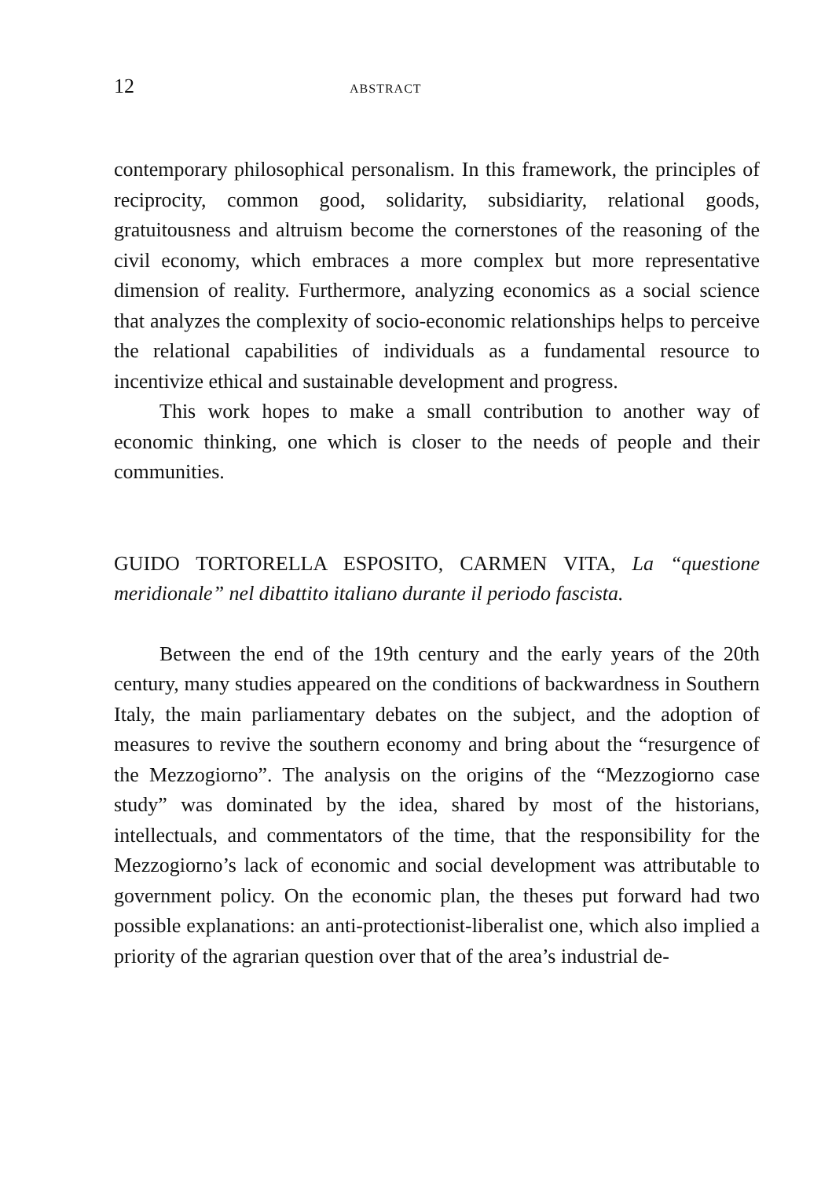12 ABSTRACT
contemporary philosophical personalism. In this framework, the principles of reciprocity, common good, solidarity, subsidiarity, relational goods, gratuitousness and altruism become the cornerstones of the reasoning of the civil economy, which embraces a more complex but more representative dimension of reality. Furthermore, analyzing economics as a social science that analyzes the complexity of socio-economic relationships helps to perceive the relational capabilities of individuals as a fundamental resource to incentivize ethical and sustainable development and progress.
This work hopes to make a small contribution to another way of economic thinking, one which is closer to the needs of people and their communities.
GUIDO TORTORELLA ESPOSITO, CARMEN VITA, La “questione meridionale” nel dibattito italiano durante il periodo fascista.
Between the end of the 19th century and the early years of the 20th century, many studies appeared on the conditions of backwardness in Southern Italy, the main parliamentary debates on the subject, and the adoption of measures to revive the southern economy and bring about the “resurgence of the Mezzogiorno”. The analysis on the origins of the “Mezzogiorno case study” was dominated by the idea, shared by most of the historians, intellectuals, and commentators of the time, that the responsibility for the Mezzogiorno’s lack of economic and social development was attributable to government policy. On the economic plan, the theses put forward had two possible explanations: an anti-protectionist-liberalist one, which also implied a priority of the agrarian question over that of the area’s industrial de-